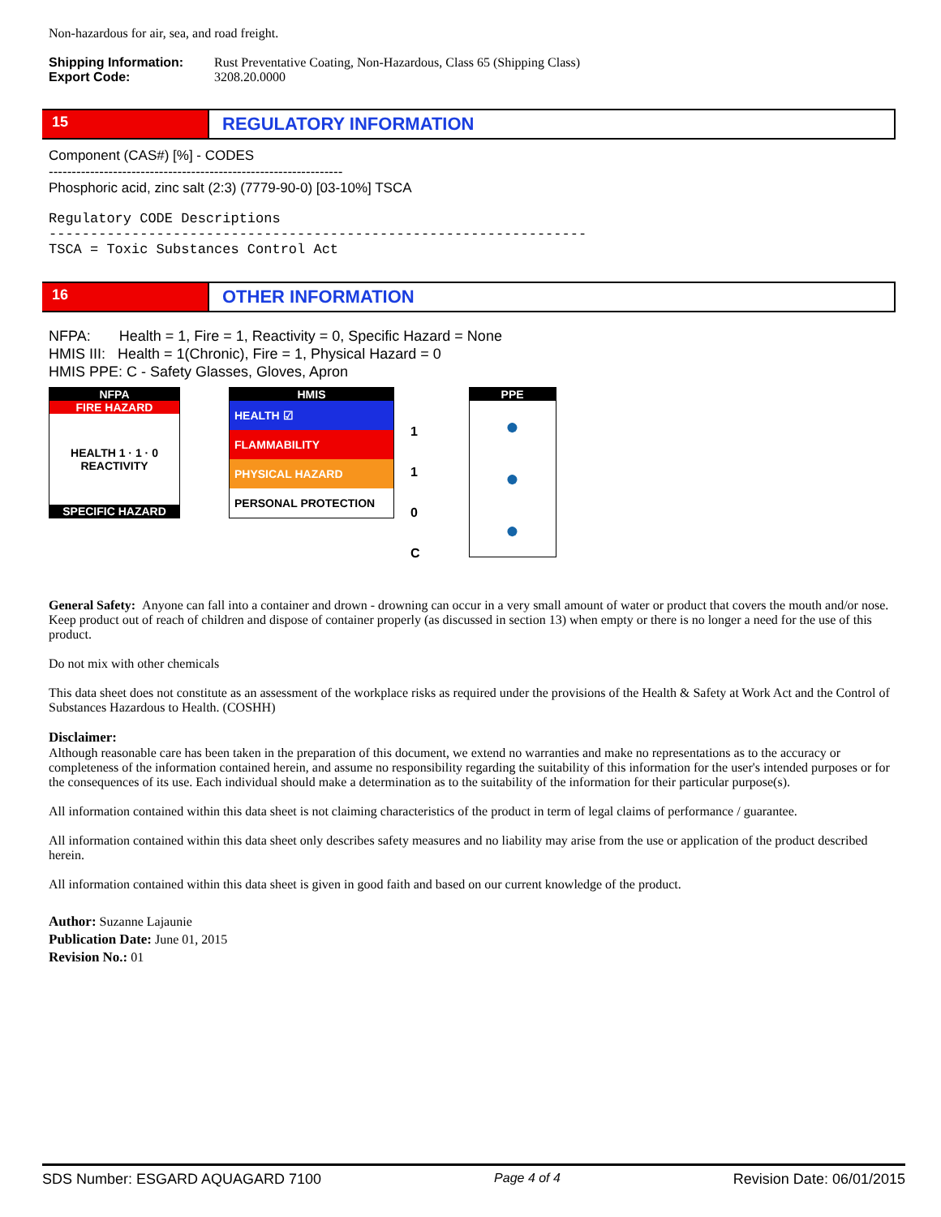Non-hazardous for air, sea, and road freight.
Shipping Information: Rust Preventative Coating, Non-Hazardous, Class 65 (Shipping Class)
Export Code: 3208.20.0000
15
REGULATORY INFORMATION
Component (CAS#) [%] - CODES
----------------------------------------------------------------
Phosphoric acid, zinc salt (2:3) (7779-90-0) [03-10%] TSCA
Regulatory CODE Descriptions
-----------------------------------------------------------------
TSCA = Toxic Substances Control Act
16
OTHER INFORMATION
NFPA: Health = 1, Fire = 1, Reactivity = 0, Specific Hazard = None
HMIS III: Health = 1(Chronic), Fire = 1, Physical Hazard = 0
HMIS PPE: C - Safety Glasses, Gloves, Apron
NFPA
FIRE HAZARD
HEALTH 1 · 1 · 0 REACTIVITY
SPECIFIC HAZARD
HMIS
HEALTH ☑
FLAMMABILITY
PHYSICAL HAZARD
PERSONAL PROTECTION
1
1
0
C
PPE
●
●
●
General Safety: Anyone can fall into a container and drown - drowning can occur in a very small amount of water or product that covers the mouth and/or nose. Keep product out of reach of children and dispose of container properly (as discussed in section 13) when empty or there is no longer a need for the use of this product.
Do not mix with other chemicals
This data sheet does not constitute as an assessment of the workplace risks as required under the provisions of the Health & Safety at Work Act and the Control of Substances Hazardous to Health. (COSHH)
Disclaimer:
Although reasonable care has been taken in the preparation of this document, we extend no warranties and make no representations as to the accuracy or completeness of the information contained herein, and assume no responsibility regarding the suitability of this information for the user's intended purposes or for the consequences of its use. Each individual should make a determination as to the suitability of the information for their particular purpose(s).
All information contained within this data sheet is not claiming characteristics of the product in term of legal claims of performance / guarantee.
All information contained within this data sheet only describes safety measures and no liability may arise from the use or application of the product described herein.
All information contained within this data sheet is given in good faith and based on our current knowledge of the product.
Author: Suzanne Lajaunie
Publication Date: June 01, 2015
Revision No.: 01
SDS Number: ESGARD AQUAGARD 7100 Page 4 of 4 Revision Date: 06/01/2015